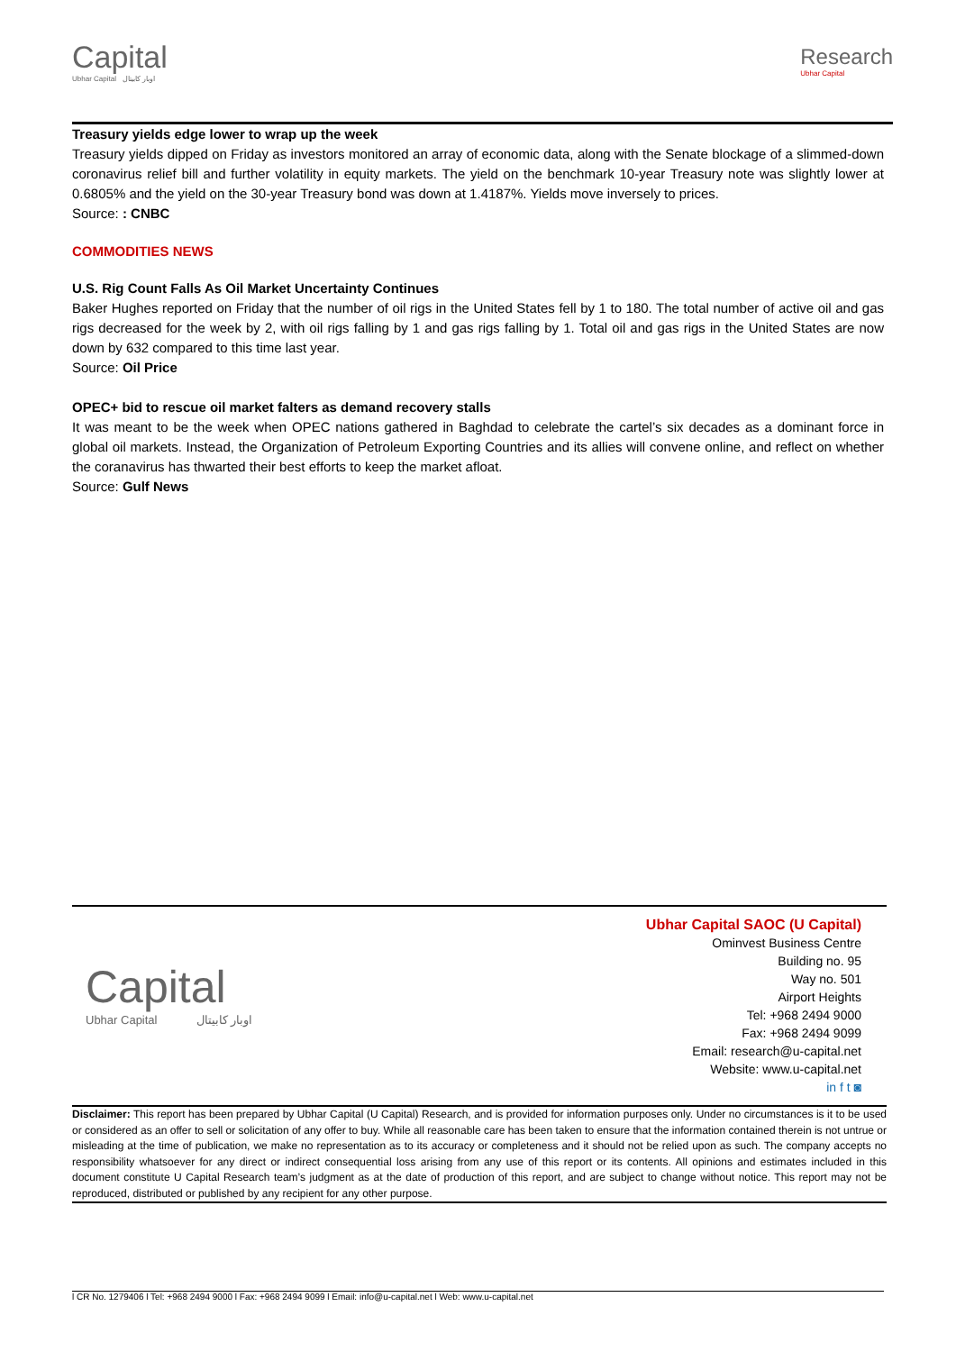Capital
Ubhar Capital اوبار كابيتال
Research
Ubhar Capital
Treasury yields edge lower to wrap up the week
Treasury yields dipped on Friday as investors monitored an array of economic data, along with the Senate blockage of a slimmed-down coronavirus relief bill and further volatility in equity markets. The yield on the benchmark 10-year Treasury note was slightly lower at 0.6805% and the yield on the 30-year Treasury bond was down at 1.4187%. Yields move inversely to prices.
Source: : CNBC
COMMODITIES NEWS
U.S. Rig Count Falls As Oil Market Uncertainty Continues
Baker Hughes reported on Friday that the number of oil rigs in the United States fell by 1 to 180. The total number of active oil and gas rigs decreased for the week by 2, with oil rigs falling by 1 and gas rigs falling by 1. Total oil and gas rigs in the United States are now down by 632 compared to this time last year.
Source: Oil Price
OPEC+ bid to rescue oil market falters as demand recovery stalls
It was meant to be the week when OPEC nations gathered in Baghdad to celebrate the cartel’s six decades as a dominant force in global oil markets. Instead, the Organization of Petroleum Exporting Countries and its allies will convene online, and reflect on whether the coranavirus has thwarted their best efforts to keep the market afloat.
Source: Gulf News
Capital
Ubhar Capital اوبار كابيتال
Ubhar Capital SAOC (U Capital)
Ominvest Business Centre
Building no. 95
Way no. 501
Airport Heights
Tel: +968 2494 9000
Fax: +968 2494 9099
Email: research@u-capital.net
Website: www.u-capital.net
in f t ◙
Disclaimer: This report has been prepared by Ubhar Capital (U Capital) Research, and is provided for information purposes only. Under no circumstances is it to be used or considered as an offer to sell or solicitation of any offer to buy. While all reasonable care has been taken to ensure that the information contained therein is not untrue or misleading at the time of publication, we make no representation as to its accuracy or completeness and it should not be relied upon as such. The company accepts no responsibility whatsoever for any direct or indirect consequential loss arising from any use of this report or its contents. All opinions and estimates included in this document constitute U Capital Research team’s judgment as at the date of production of this report, and are subject to change without notice. This report may not be reproduced, distributed or published by any recipient for any other purpose.
l CR No. 1279406 l Tel: +968 2494 9000 l Fax: +968 2494 9099 l Email: info@u-capital.net l Web: www.u-capital.net